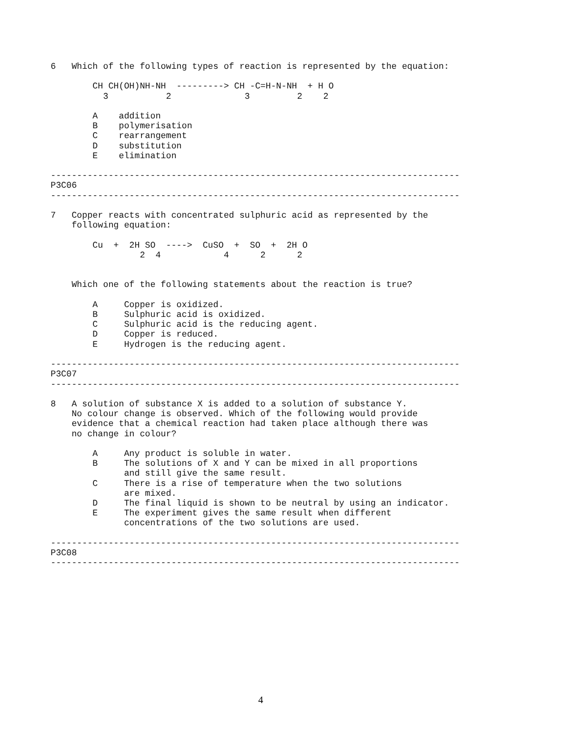6   Which of the following types of reaction is represented by the equation:

        CH CH(OH)NH-NH  ---------> CH -C=H-N-NH  + H O
          3           2              3         2    2

        A    addition
        B    polymerisation
        C    rearrangement
        D    substitution
        E    elimination

------------------------------------------------------------------------------
P3C06
------------------------------------------------------------------------------

7   Copper reacts with concentrated sulphuric acid as represented by the
    following equation:

        Cu  +  2H SO  ---->  CuSO  +  SO  +  2H O
                 2  4            4      2      2


    Which one of the following statements about the reaction is true?

        A     Copper is oxidized.
        B     Sulphuric acid is oxidized.
        C     Sulphuric acid is the reducing agent.
        D     Copper is reduced.
        E     Hydrogen is the reducing agent.

------------------------------------------------------------------------------
P3C07
------------------------------------------------------------------------------

8   A solution of substance X is added to a solution of substance Y.
    No colour change is observed. Which of the following would provide
    evidence that a chemical reaction had taken place although there was
    no change in colour?

        A     Any product is soluble in water.
        B     The solutions of X and Y can be mixed in all proportions
              and still give the same result.
        C     There is a rise of temperature when the two solutions
              are mixed.
        D     The final liquid is shown to be neutral by using an indicator.
        E     The experiment gives the same result when different
              concentrations of the two solutions are used.

------------------------------------------------------------------------------
P3C08
------------------------------------------------------------------------------
4